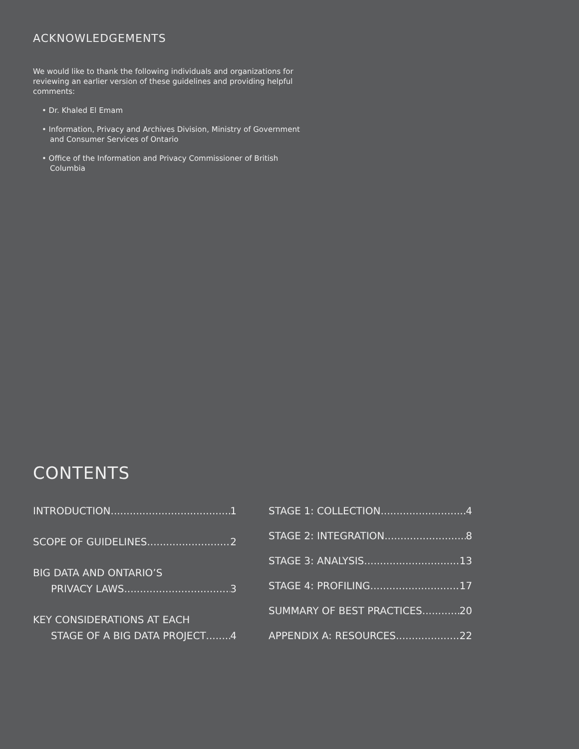ACKNOWLEDGEMENTS
We would like to thank the following individuals and organizations for reviewing an earlier version of these guidelines and providing helpful comments:
• Dr. Khaled El Emam
• Information, Privacy and Archives Division, Ministry of Government and Consumer Services of Ontario
• Office of the Information and Privacy Commissioner of British Columbia
CONTENTS
INTRODUCTION 1
SCOPE OF GUIDELINES 2
BIG DATA AND ONTARIO’S
PRIVACY LAWS 3
KEY CONSIDERATIONS AT EACH
STAGE OF A BIG DATA PROJECT 4
STAGE 1: COLLECTION 4
STAGE 2: INTEGRATION 8
STAGE 3: ANALYSIS 13
STAGE 4: PROFILING 17
SUMMARY OF BEST PRACTICES 20
APPENDIX A: RESOURCES 22